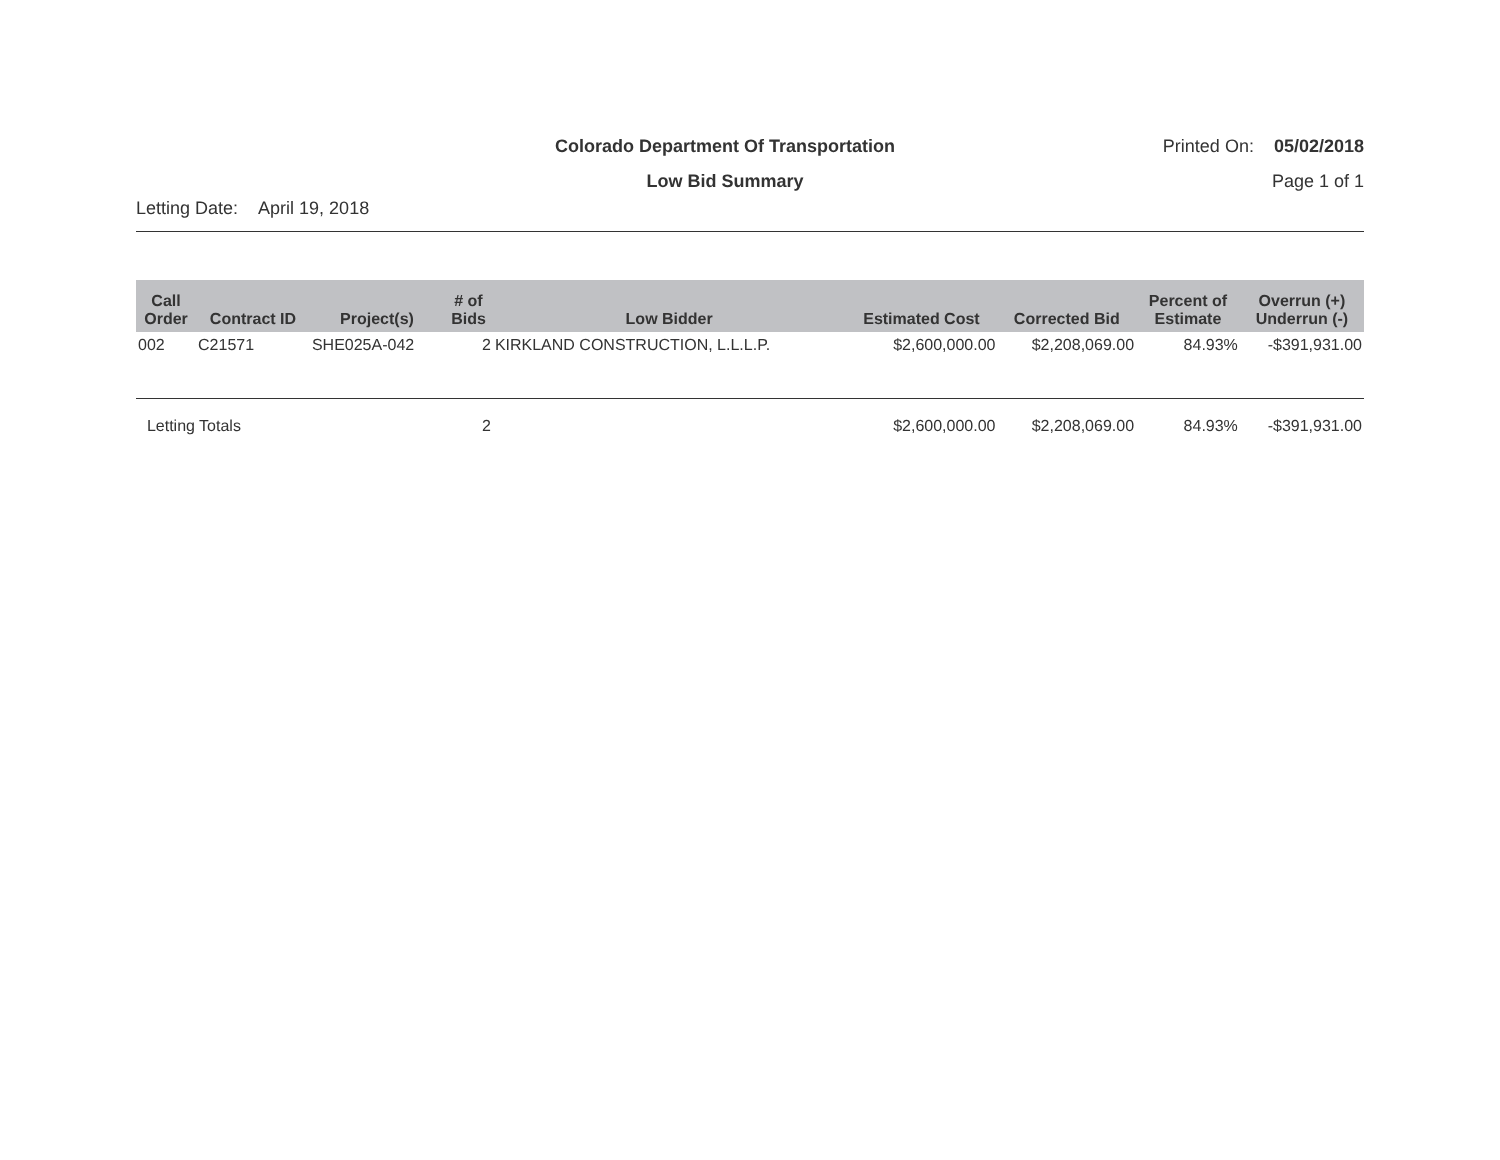Colorado Department Of Transportation
Printed On: 05/02/2018
Low Bid Summary Page 1 of 1
Letting Date: April 19, 2018
| Call Order | Contract ID | Project(s) | # of Bids | Low Bidder | Estimated Cost | Corrected Bid | Percent of Estimate | Overrun (+) Underrun (-) |
| --- | --- | --- | --- | --- | --- | --- | --- | --- |
| 002 | C21571 | SHE025A-042 | 2 | KIRKLAND CONSTRUCTION, L.L.L.P. | $2,600,000.00 | $2,208,069.00 | 84.93% | -$391,931.00 |
| Letting Totals | | | 2 | | $2,600,000.00 | $2,208,069.00 | 84.93% | -$391,931.00 |